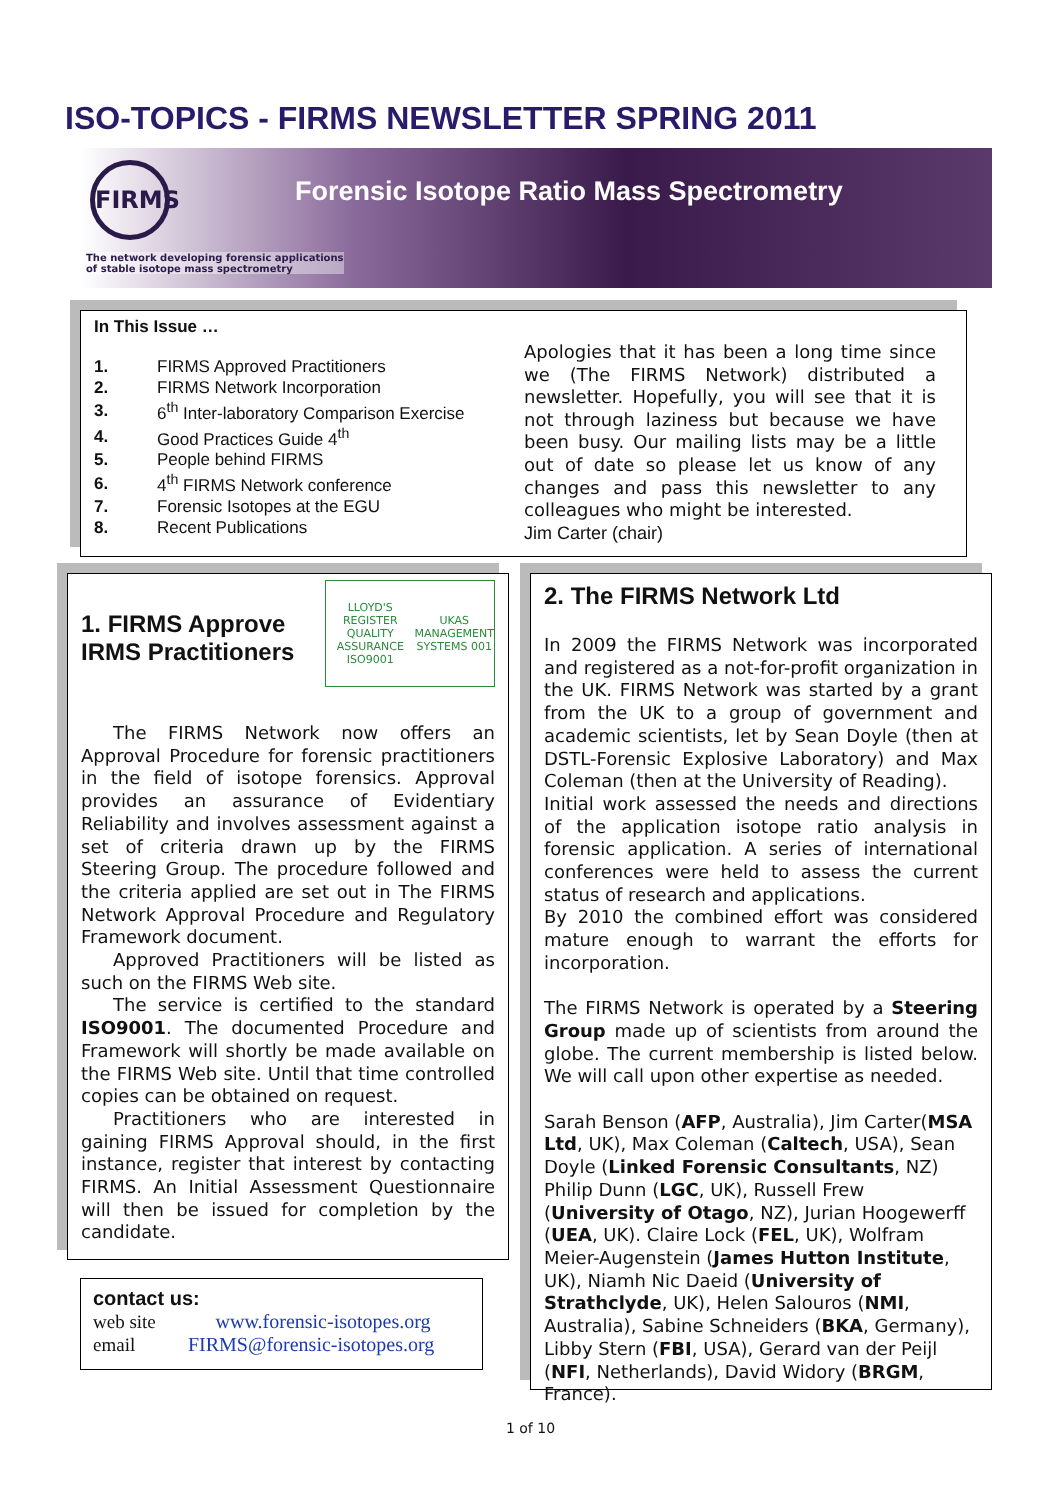ISO-TOPICS - FIRMS NEWSLETTER SPRING 2011
FIRMS
Forensic Isotope Ratio Mass Spectrometry
The network developing forensic applications
of stable isotope mass spectrometry
In This Issue …
| 1. | FIRMS Approved Practitioners |
| 2. | FIRMS Network Incorporation |
| 3. | 6<sup>th</sup> Inter-laboratory Comparison Exercise |
| 4. | Good Practices Guide 4<sup>th</sup> |
| 5. | People behind FIRMS |
| 6. | 4<sup>th</sup> FIRMS Network conference |
| 7. | Forensic Isotopes at the EGU |
| 8. | Recent Publications |
Apologies that it has been a long time since we (The FIRMS Network) distributed a newsletter. Hopefully, you will see that it is not through laziness but because we have been busy. Our mailing lists may be a little out of date so please let us know of any changes and pass this newsletter to any colleagues who might be interested.
Jim Carter (chair)
1. FIRMS Approve
IRMS Practitioners
LLOYD'S REGISTER QUALITY ASSURANCE ISO9001 UKAS MANAGEMENT SYSTEMS 001
The FIRMS Network now offers an Approval Procedure for forensic practitioners in the field of isotope forensics. Approval provides an assurance of Evidentiary Reliability and involves assessment against a set of criteria drawn up by the FIRMS Steering Group. The procedure followed and the criteria applied are set out in The FIRMS Network Approval Procedure and Regulatory Framework document.
Approved Practitioners will be listed as such on the FIRMS Web site.
The service is certified to the standard ISO9001. The documented Procedure and Framework will shortly be made available on the FIRMS Web site. Until that time controlled copies can be obtained on request.
Practitioners who are interested in gaining FIRMS Approval should, in the first instance, register that interest by contacting FIRMS. An Initial Assessment Questionnaire will then be issued for completion by the candidate.
contact us:
web site www.forensic-isotopes.org
email FIRMS@forensic-isotopes.org
2. The FIRMS Network Ltd
In 2009 the FIRMS Network was incorporated and registered as a not-for-profit organization in the UK. FIRMS Network was started by a grant from the UK to a group of government and academic scientists, let by Sean Doyle (then at DSTL-Forensic Explosive Laboratory) and Max Coleman (then at the University of Reading).
Initial work assessed the needs and directions of the application isotope ratio analysis in forensic application. A series of international conferences were held to assess the current status of research and applications.
By 2010 the combined effort was considered mature enough to warrant the efforts for incorporation.
The FIRMS Network is operated by a Steering Group made up of scientists from around the globe. The current membership is listed below. We will call upon other expertise as needed.
Sarah Benson (AFP, Australia), Jim Carter(MSA Ltd, UK), Max Coleman (Caltech, USA), Sean Doyle (Linked Forensic Consultants, NZ) Philip Dunn (LGC, UK), Russell Frew (University of Otago, NZ), Jurian Hoogewerff (UEA, UK). Claire Lock (FEL, UK), Wolfram Meier-Augenstein (James Hutton Institute, UK), Niamh Nic Daeid (University of Strathclyde, UK), Helen Salouros (NMI, Australia), Sabine Schneiders (BKA, Germany), Libby Stern (FBI, USA), Gerard van der Peijl (NFI, Netherlands), David Widory (BRGM, France).
1 of 10